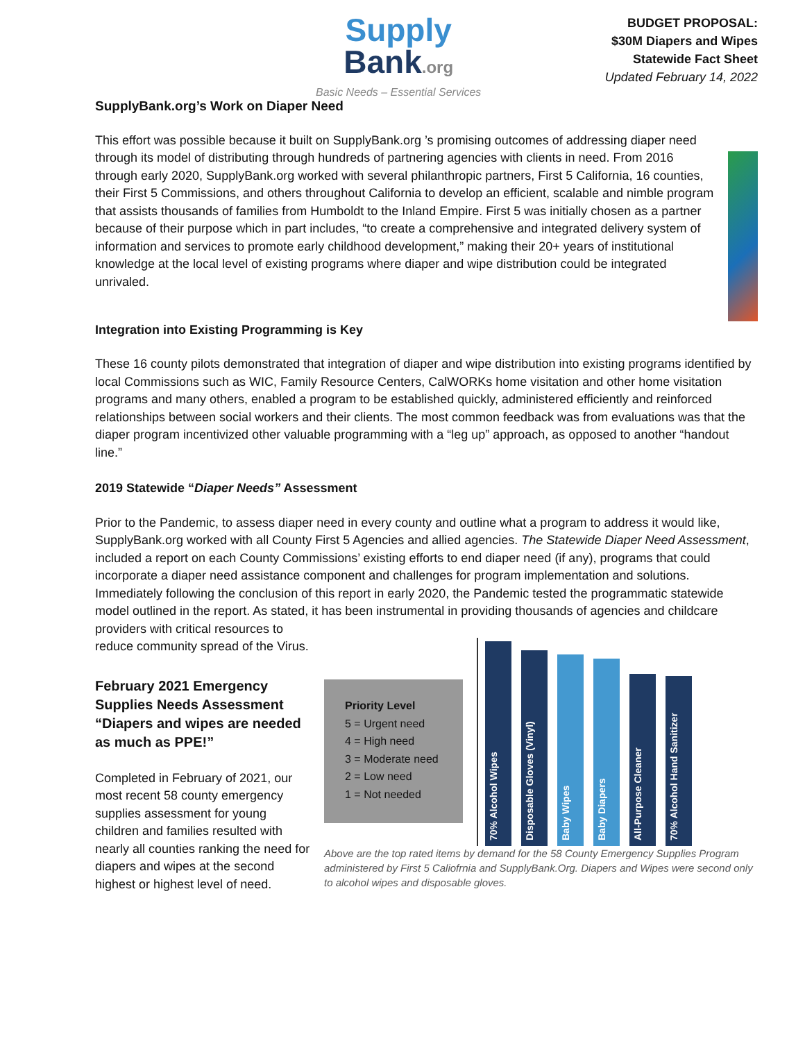Supply
Bank.org
Basic Needs – Essential Services
BUDGET PROPOSAL:
$30M Diapers and Wipes
Statewide Fact Sheet
Updated February 14, 2022
SupplyBank.org’s Work on Diaper Need
This effort was possible because it built on SupplyBank.org ’s promising outcomes of addressing diaper need through its model of distributing through hundreds of partnering agencies with clients in need. From 2016 through early 2020, SupplyBank.org worked with several philanthropic partners, First 5 California, 16 counties, their First 5 Commissions, and others throughout California to develop an efficient, scalable and nimble program that assists thousands of families from Humboldt to the Inland Empire. First 5 was initially chosen as a partner because of their purpose which in part includes, “to create a comprehensive and integrated delivery system of information and services to promote early childhood development,” making their 20+ years of institutional knowledge at the local level of existing programs where diaper and wipe distribution could be integrated unrivaled.
Integration into Existing Programming is Key
These 16 county pilots demonstrated that integration of diaper and wipe distribution into existing programs identified by local Commissions such as WIC, Family Resource Centers, CalWORKs home visitation and other home visitation programs and many others, enabled a program to be established quickly, administered efficiently and reinforced relationships between social workers and their clients. The most common feedback was from evaluations was that the diaper program incentivized other valuable programming with a “leg up” approach, as opposed to another “handout line.”
2019 Statewide “Diaper Needs” Assessment
Prior to the Pandemic, to assess diaper need in every county and outline what a program to address it would like, SupplyBank.org worked with all County First 5 Agencies and allied agencies. The Statewide Diaper Need Assessment, included a report on each County Commissions’ existing efforts to end diaper need (if any), programs that could incorporate a diaper need assistance component and challenges for program implementation and solutions. Immediately following the conclusion of this report in early 2020, the Pandemic tested the programmatic statewide model outlined in the report. As stated, it has been instrumental in providing thousands of agencies and childcare providers with critical resources to
reduce community spread of the Virus.
February 2021 Emergency Supplies Needs Assessment “Diapers and wipes are needed as much as PPE!”
Completed in February of 2021, our most recent 58 county emergency supplies assessment for young children and families resulted with nearly all counties ranking the need for diapers and wipes at the second highest or highest level of need.
Priority Level
5 = Urgent need
4 = High need
3 = Moderate need
2 = Low need
1 = Not needed
70% Alcohol Wipes
Disposable Gloves (Vinyl)
Baby Wipes
Baby Diapers
All-Purpose Cleaner
70% Alcohol Hand Sanitizer
Above are the top rated items by demand for the 58 County Emergency Supplies Program administered by First 5 Caliofrnia and SupplyBank.Org. Diapers and Wipes were second only to alcohol wipes and disposable gloves.